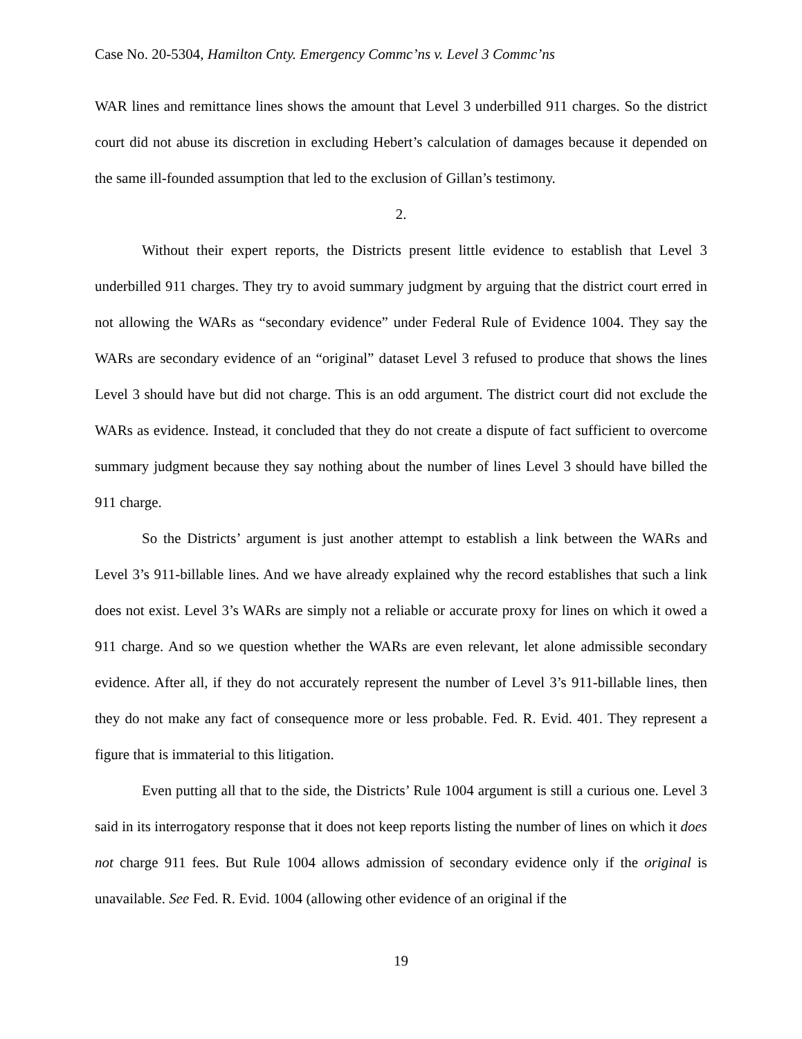Case No. 20-5304, Hamilton Cnty. Emergency Commc’ns v. Level 3 Commc’ns
WAR lines and remittance lines shows the amount that Level 3 underbilled 911 charges. So the district court did not abuse its discretion in excluding Hebert’s calculation of damages because it depended on the same ill-founded assumption that led to the exclusion of Gillan’s testimony.
2.
Without their expert reports, the Districts present little evidence to establish that Level 3 underbilled 911 charges. They try to avoid summary judgment by arguing that the district court erred in not allowing the WARs as “secondary evidence” under Federal Rule of Evidence 1004. They say the WARs are secondary evidence of an “original” dataset Level 3 refused to produce that shows the lines Level 3 should have but did not charge. This is an odd argument. The district court did not exclude the WARs as evidence. Instead, it concluded that they do not create a dispute of fact sufficient to overcome summary judgment because they say nothing about the number of lines Level 3 should have billed the 911 charge.
So the Districts’ argument is just another attempt to establish a link between the WARs and Level 3’s 911-billable lines. And we have already explained why the record establishes that such a link does not exist. Level 3’s WARs are simply not a reliable or accurate proxy for lines on which it owed a 911 charge. And so we question whether the WARs are even relevant, let alone admissible secondary evidence. After all, if they do not accurately represent the number of Level 3’s 911-billable lines, then they do not make any fact of consequence more or less probable. Fed. R. Evid. 401. They represent a figure that is immaterial to this litigation.
Even putting all that to the side, the Districts’ Rule 1004 argument is still a curious one. Level 3 said in its interrogatory response that it does not keep reports listing the number of lines on which it does not charge 911 fees. But Rule 1004 allows admission of secondary evidence only if the original is unavailable. See Fed. R. Evid. 1004 (allowing other evidence of an original if the
19